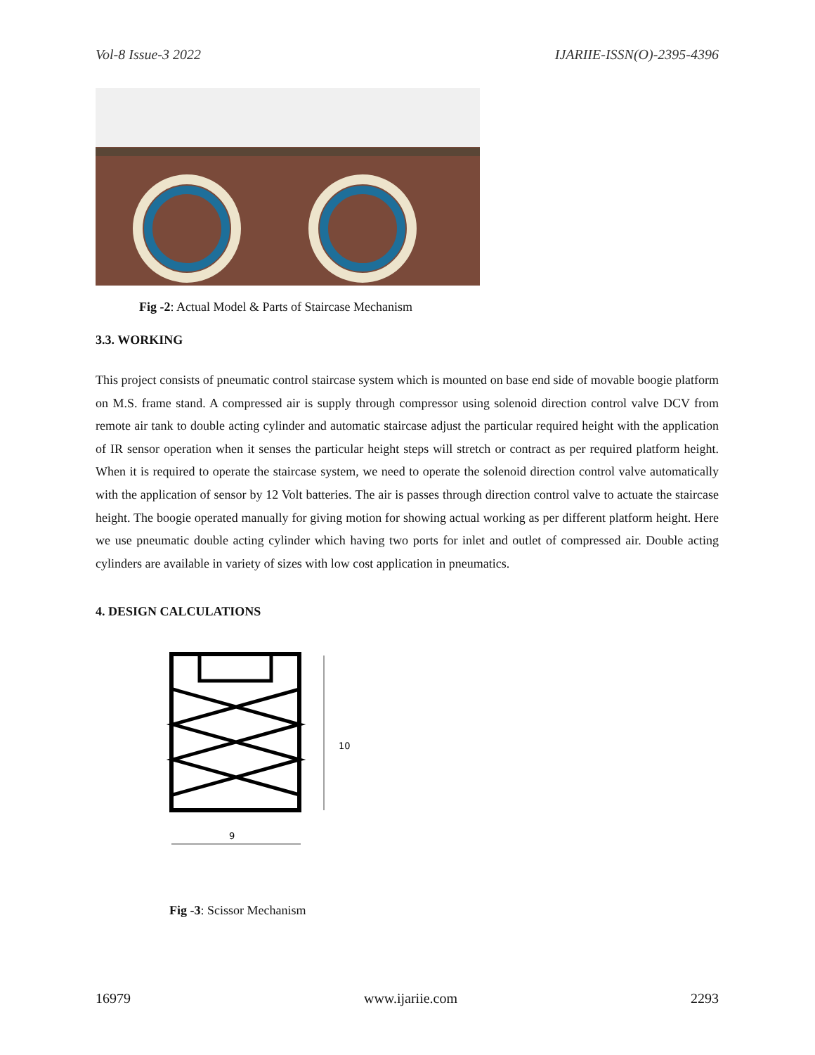Vol-8 Issue-3 2022 IJARIIE-ISSN(O)-2395-4396
Fig -2: Actual Model & Parts of Staircase Mechanism
3.3. WORKING
This project consists of pneumatic control staircase system which is mounted on base end side of movable boogie platform on M.S. frame stand. A compressed air is supply through compressor using solenoid direction control valve DCV from remote air tank to double acting cylinder and automatic staircase adjust the particular required height with the application of IR sensor operation when it senses the particular height steps will stretch or contract as per required platform height. When it is required to operate the staircase system, we need to operate the solenoid direction control valve automatically with the application of sensor by 12 Volt batteries. The air is passes through direction control valve to actuate the staircase height. The boogie operated manually for giving motion for showing actual working as per different platform height. Here we use pneumatic double acting cylinder which having two ports for inlet and outlet of compressed air. Double acting cylinders are available in variety of sizes with low cost application in pneumatics.
4. DESIGN CALCULATIONS
10
9
Fig -3: Scissor Mechanism
16979 www.ijariie.com 2293